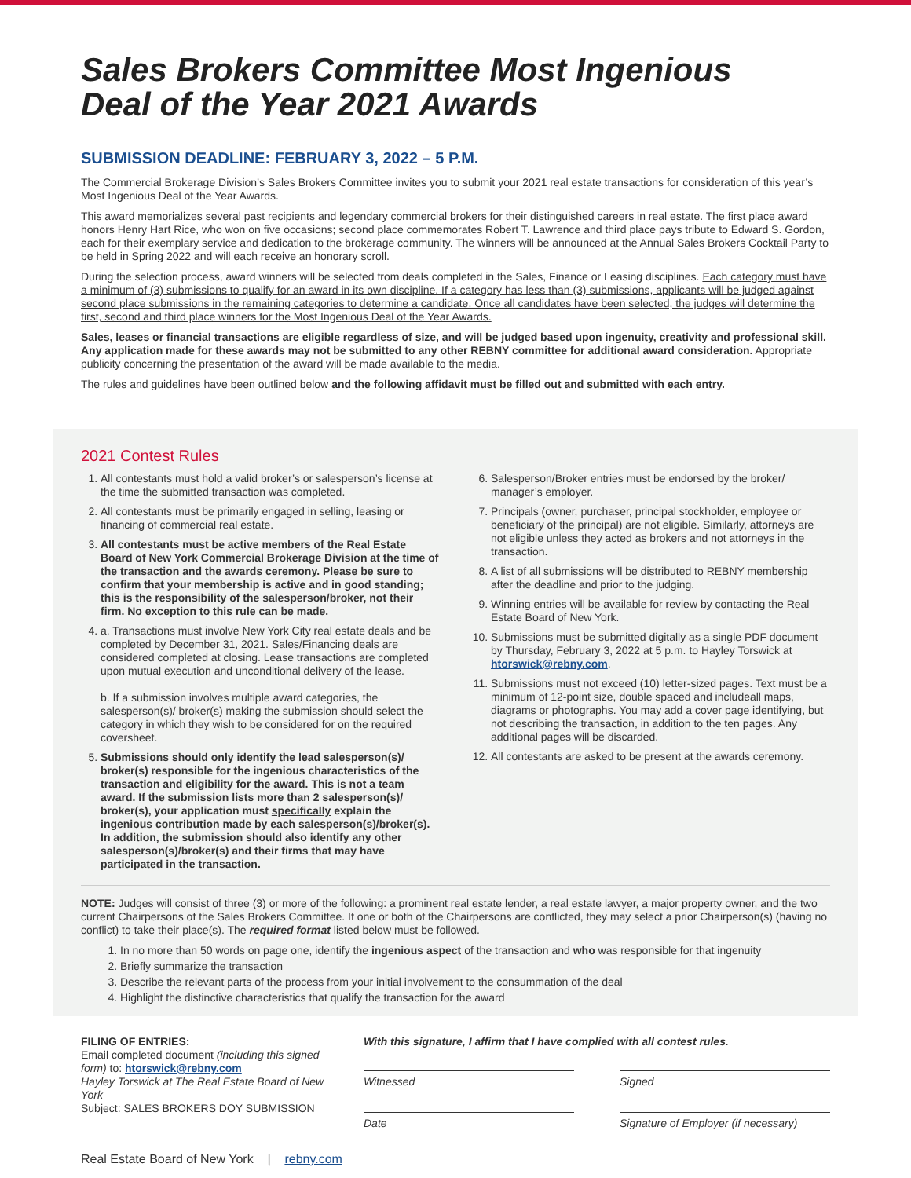Sales Brokers Committee Most Ingenious
Deal of the Year 2021 Awards
SUBMISSION DEADLINE: FEBRUARY 3, 2022 – 5 P.M.
The Commercial Brokerage Division’s Sales Brokers Committee invites you to submit your 2021 real estate transactions for consideration of this year’s Most Ingenious Deal of the Year Awards.
This award memorializes several past recipients and legendary commercial brokers for their distinguished careers in real estate. The first place award honors Henry Hart Rice, who won on five occasions; second place commemorates Robert T. Lawrence and third place pays tribute to Edward S. Gordon, each for their exemplary service and dedication to the brokerage community. The winners will be announced at the Annual Sales Brokers Cocktail Party to be held in Spring 2022 and will each receive an honorary scroll.
During the selection process, award winners will be selected from deals completed in the Sales, Finance or Leasing disciplines. Each category must have a minimum of (3) submissions to qualify for an award in its own discipline. If a category has less than (3) submissions, applicants will be judged against second place submissions in the remaining categories to determine a candidate. Once all candidates have been selected, the judges will determine the first, second and third place winners for the Most Ingenious Deal of the Year Awards.
Sales, leases or financial transactions are eligible regardless of size, and will be judged based upon ingenuity, creativity and professional skill. Any application made for these awards may not be submitted to any other REBNY committee for additional award consideration. Appropriate publicity concerning the presentation of the award will be made available to the media.
The rules and guidelines have been outlined below and the following affidavit must be filled out and submitted with each entry.
2021 Contest Rules
1. All contestants must hold a valid broker’s or salesperson’s license at the time the submitted transaction was completed.
2. All contestants must be primarily engaged in selling, leasing or financing of commercial real estate.
3. All contestants must be active members of the Real Estate Board of New York Commercial Brokerage Division at the time of the transaction and the awards ceremony. Please be sure to confirm that your membership is active and in good standing; this is the responsibility of the salesperson/broker, not their firm. No exception to this rule can be made.
4. a. Transactions must involve New York City real estate deals and be completed by December 31, 2021. Sales/Financing deals are considered completed at closing. Lease transactions are completed upon mutual execution and unconditional delivery of the lease.
b. If a submission involves multiple award categories, the salesperson(s)/ broker(s) making the submission should select the category in which they wish to be considered for on the required coversheet.
5. Submissions should only identify the lead salesperson(s)/ broker(s) responsible for the ingenious characteristics of the transaction and eligibility for the award. This is not a team award. If the submission lists more than 2 salesperson(s)/ broker(s), your application must specifically explain the ingenious contribution made by each salesperson(s)/broker(s). In addition, the submission should also identify any other salesperson(s)/broker(s) and their firms that may have participated in the transaction.
6. Salesperson/Broker entries must be endorsed by the broker/ manager’s employer.
7. Principals (owner, purchaser, principal stockholder, employee or beneficiary of the principal) are not eligible. Similarly, attorneys are not eligible unless they acted as brokers and not attorneys in the transaction.
8. A list of all submissions will be distributed to REBNY membership after the deadline and prior to the judging.
9. Winning entries will be available for review by contacting the Real Estate Board of New York.
10. Submissions must be submitted digitally as a single PDF document by Thursday, February 3, 2022 at 5 p.m. to Hayley Torswick at htorswick@rebny.com.
11. Submissions must not exceed (10) letter-sized pages. Text must be a minimum of 12-point size, double spaced and includeall maps, diagrams or photographs. You may add a cover page identifying, but not describing the transaction, in addition to the ten pages. Any additional pages will be discarded.
12. All contestants are asked to be present at the awards ceremony.
NOTE: Judges will consist of three (3) or more of the following: a prominent real estate lender, a real estate lawyer, a major property owner, and the two current Chairpersons of the Sales Brokers Committee. If one or both of the Chairpersons are conflicted, they may select a prior Chairperson(s) (having no conflict) to take their place(s). The required format listed below must be followed.
1. In no more than 50 words on page one, identify the ingenious aspect of the transaction and who was responsible for that ingenuity
2. Briefly summarize the transaction
3. Describe the relevant parts of the process from your initial involvement to the consummation of the deal
4. Highlight the distinctive characteristics that qualify the transaction for the award
FILING OF ENTRIES:
Email completed document (including this signed form) to: htorswick@rebny.com
Hayley Torswick at The Real Estate Board of New York
Subject: SALES BROKERS DOY SUBMISSION
With this signature, I affirm that I have complied with all contest rules.
Witnessed
Signed
Date
Signature of Employer (if necessary)
Real Estate Board of New York | rebny.com